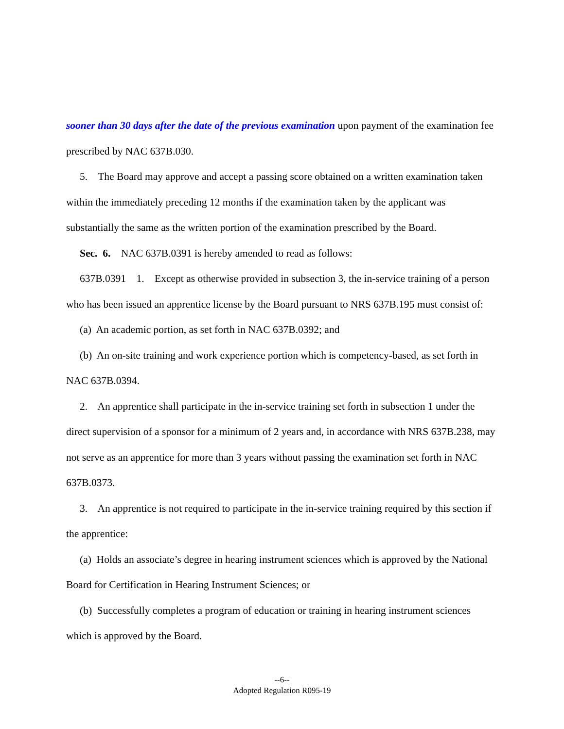sooner than 30 days after the date of the previous examination upon payment of the examination fee prescribed by NAC 637B.030.
5. The Board may approve and accept a passing score obtained on a written examination taken within the immediately preceding 12 months if the examination taken by the applicant was substantially the same as the written portion of the examination prescribed by the Board.
Sec. 6. NAC 637B.0391 is hereby amended to read as follows:
637B.0391 1. Except as otherwise provided in subsection 3, the in-service training of a person who has been issued an apprentice license by the Board pursuant to NRS 637B.195 must consist of:
(a) An academic portion, as set forth in NAC 637B.0392; and
(b) An on-site training and work experience portion which is competency-based, as set forth in NAC 637B.0394.
2. An apprentice shall participate in the in-service training set forth in subsection 1 under the direct supervision of a sponsor for a minimum of 2 years and, in accordance with NRS 637B.238, may not serve as an apprentice for more than 3 years without passing the examination set forth in NAC 637B.0373.
3. An apprentice is not required to participate in the in-service training required by this section if the apprentice:
(a) Holds an associate’s degree in hearing instrument sciences which is approved by the National Board for Certification in Hearing Instrument Sciences; or
(b) Successfully completes a program of education or training in hearing instrument sciences which is approved by the Board.
--6--
Adopted Regulation R095-19